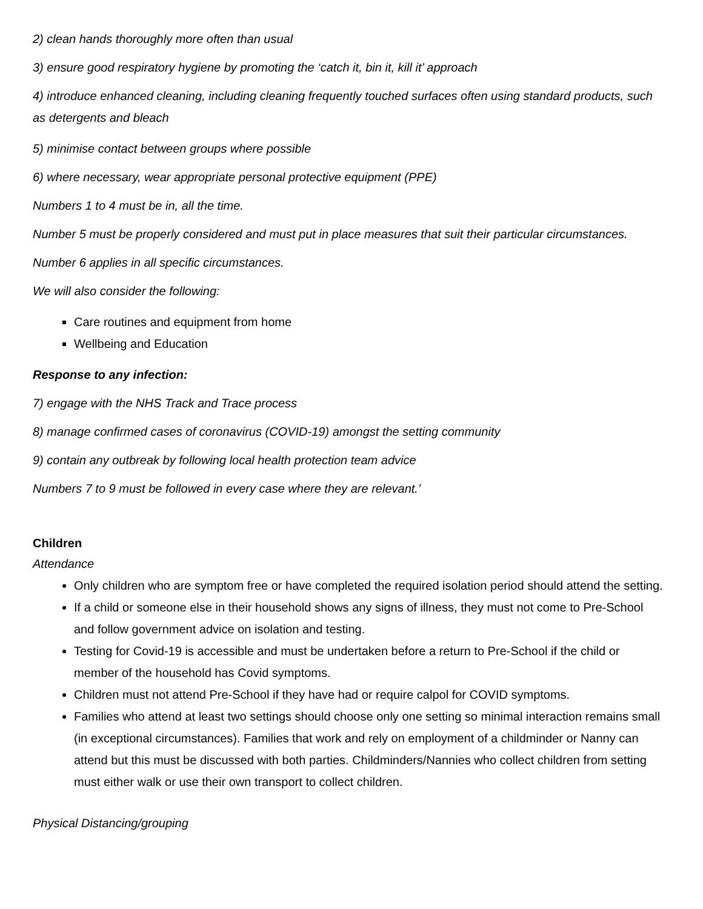2) clean hands thoroughly more often than usual
3) ensure good respiratory hygiene by promoting the ‘catch it, bin it, kill it’ approach
4) introduce enhanced cleaning, including cleaning frequently touched surfaces often using standard products, such as detergents and bleach
5) minimise contact between groups where possible
6) where necessary, wear appropriate personal protective equipment (PPE)
Numbers 1 to 4 must be in, all the time.
Number 5 must be properly considered and must put in place measures that suit their particular circumstances.
Number 6 applies in all specific circumstances.
We will also consider the following:
Care routines and equipment from home
Wellbeing and Education
Response to any infection:
7) engage with the NHS Track and Trace process
8) manage confirmed cases of coronavirus (COVID-19) amongst the setting community
9) contain any outbreak by following local health protection team advice
Numbers 7 to 9 must be followed in every case where they are relevant.’
Children
Attendance
Only children who are symptom free or have completed the required isolation period should attend the setting.
If a child or someone else in their household shows any signs of illness, they must not come to Pre-School and follow government advice on isolation and testing.
Testing for Covid-19 is accessible and must be undertaken before a return to Pre-School if the child or member of the household has Covid symptoms.
Children must not attend Pre-School if they have had or require calpol for COVID symptoms.
Families who attend at least two settings should choose only one setting so minimal interaction remains small (in exceptional circumstances). Families that work and rely on employment of a childminder or Nanny can attend but this must be discussed with both parties. Childminders/Nannies who collect children from setting must either walk or use their own transport to collect children.
Physical Distancing/grouping